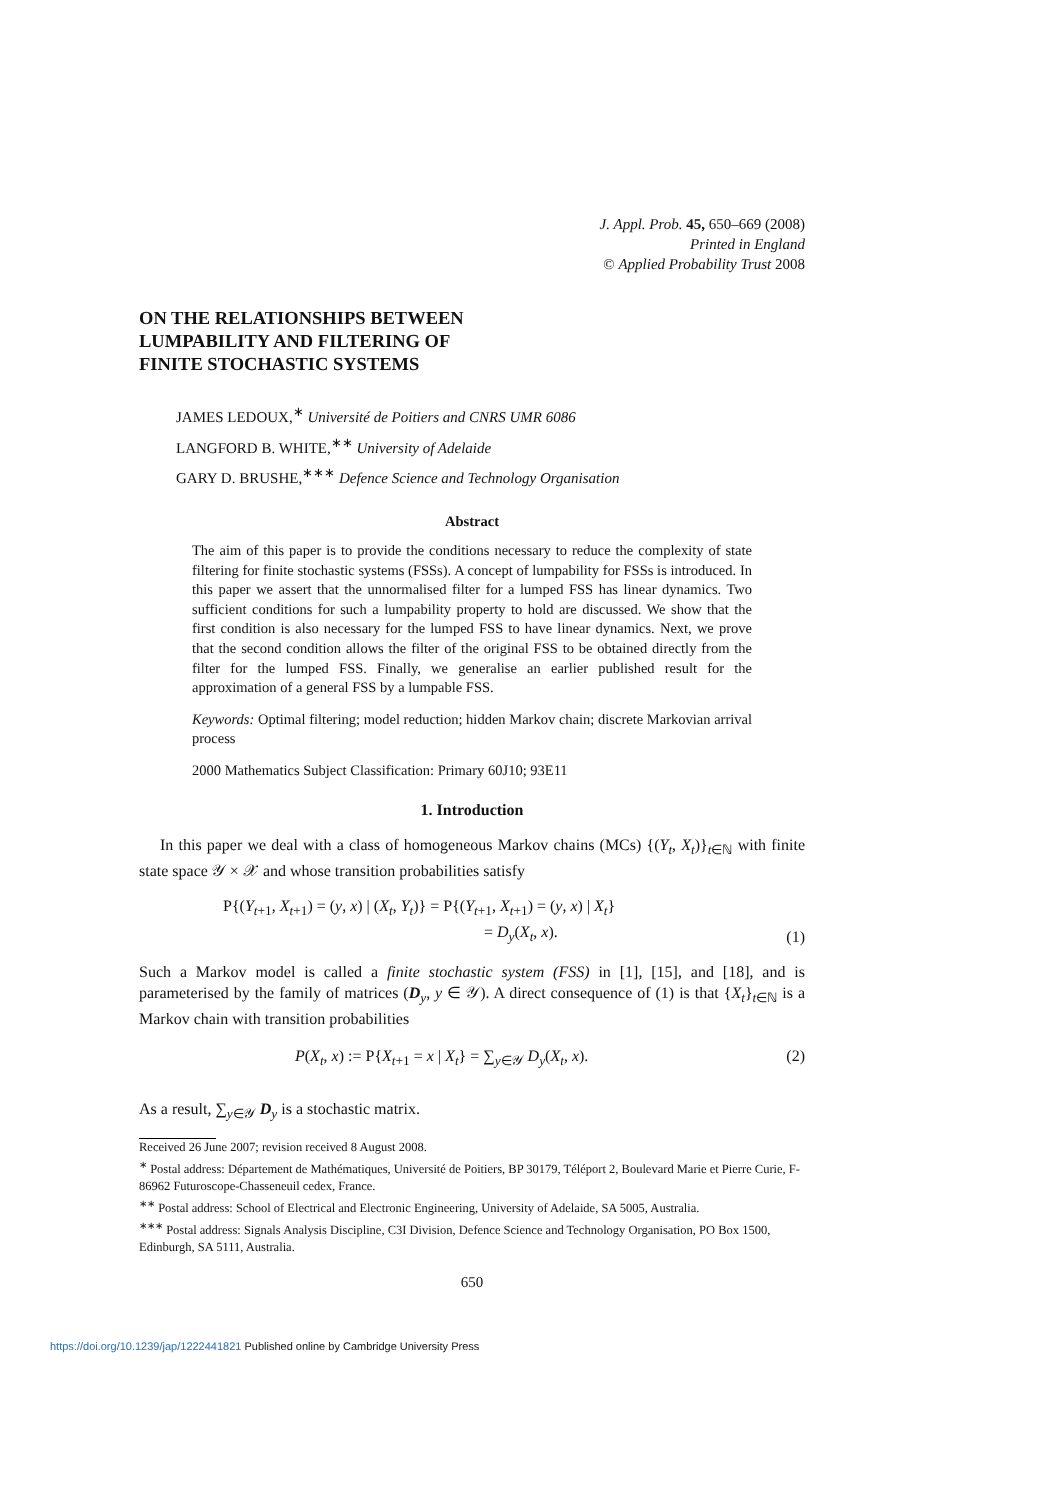J. Appl. Prob. 45, 650–669 (2008)
Printed in England
© Applied Probability Trust 2008
ON THE RELATIONSHIPS BETWEEN
LUMPABILITY AND FILTERING OF
FINITE STOCHASTIC SYSTEMS
JAMES LEDOUX,<sup>∗</sup> Université de Poitiers and CNRS UMR 6086
LANGFORD B. WHITE,<sup>∗∗</sup> University of Adelaide
GARY D. BRUSHE,<sup>∗∗∗</sup> Defence Science and Technology Organisation
Abstract
The aim of this paper is to provide the conditions necessary to reduce the complexity of state filtering for finite stochastic systems (FSSs). A concept of lumpability for FSSs is introduced. In this paper we assert that the unnormalised filter for a lumped FSS has linear dynamics. Two sufficient conditions for such a lumpability property to hold are discussed. We show that the first condition is also necessary for the lumped FSS to have linear dynamics. Next, we prove that the second condition allows the filter of the original FSS to be obtained directly from the filter for the lumped FSS. Finally, we generalise an earlier published result for the approximation of a general FSS by a lumpable FSS.
Keywords: Optimal filtering; model reduction; hidden Markov chain; discrete Markovian arrival process
2000 Mathematics Subject Classification: Primary 60J10; 93E11
1. Introduction
In this paper we deal with a class of homogeneous Markov chains (MCs) {(Y<sub>t</sub>, X<sub>t</sub>)}<sub>t∈ℕ</sub> with finite state space 𝒴 × 𝒳 and whose transition probabilities satisfy
P{(Y<sub>t+1</sub>, X<sub>t+1</sub>) = (y, x) | (X<sub>t</sub>, Y<sub>t</sub>)} = P{(Y<sub>t+1</sub>, X<sub>t+1</sub>) = (y, x) | X<sub>t</sub>}
= D<sub>y</sub>(X<sub>t</sub>, x). (1)
Such a Markov model is called a finite stochastic system (FSS) in [1], [15], and [18], and is parameterised by the family of matrices (D<sub>y</sub>, y ∈ 𝒴). A direct consequence of (1) is that {X<sub>t</sub>}<sub>t∈ℕ</sub> is a Markov chain with transition probabilities
P(X<sub>t</sub>, x) := P{X<sub>t+1</sub> = x | X<sub>t</sub>} = ∑<sub>y∈𝒴</sub> D<sub>y</sub>(X<sub>t</sub>, x). (2)
As a result, ∑<sub>y∈𝒴</sub> D<sub>y</sub> is a stochastic matrix.
Received 26 June 2007; revision received 8 August 2008.
<sup>∗</sup> Postal address: Département de Mathématiques, Université de Poitiers, BP 30179, Téléport 2, Boulevard Marie et Pierre Curie, F-86962 Futuroscope-Chasseneuil cedex, France.
<sup>∗∗</sup> Postal address: School of Electrical and Electronic Engineering, University of Adelaide, SA 5005, Australia.
<sup>∗∗∗</sup> Postal address: Signals Analysis Discipline, C3I Division, Defence Science and Technology Organisation, PO Box 1500, Edinburgh, SA 5111, Australia.
650
https://doi.org/10.1239/jap/1222441821 Published online by Cambridge University Press